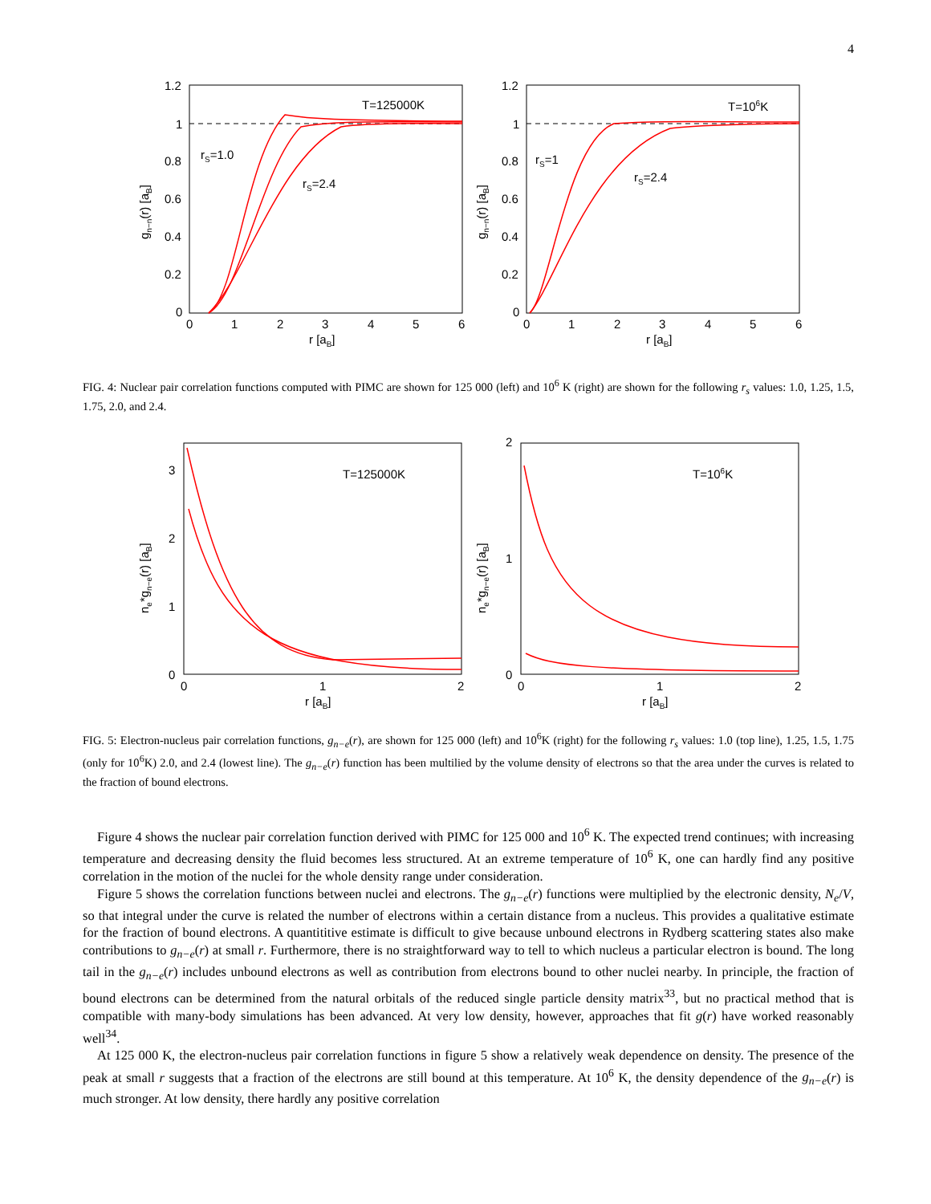4
T=125000K
rS=1.0
rS=2.4
1.2
1
0.8
0.6
0.4
0.2
0
0
1
2
3
4
5
6
r [aB]
gn−n(r) [aB]
T=106K
rS=1
rS=2.4
1.2
1
0.8
0.6
0.4
0.2
0
0
1
2
3
4
5
6
r [aB]
gn−n(r) [aB]
FIG. 4: Nuclear pair correlation functions computed with PIMC are shown for 125 000 (left) and 10<sup>6</sup> K (right) are shown for the following r<sub>s</sub> values: 1.0, 1.25, 1.5, 1.75, 2.0, and 2.4.
T=125000K
3
2
1
0
0
1
2
r [aB]
ne*gn−e(r) [aB]
T=106K
2
1
0
0
1
2
r [aB]
ne*gn−e(r) [aB]
FIG. 5: Electron-nucleus pair correlation functions, g<sub>n−e</sub>(r), are shown for 125 000 (left) and 10<sup>6</sup>K (right) for the following r<sub>s</sub> values: 1.0 (top line), 1.25, 1.5, 1.75 (only for 10<sup>6</sup>K) 2.0, and 2.4 (lowest line). The g<sub>n−e</sub>(r) function has been multilied by the volume density of electrons so that the area under the curves is related to the fraction of bound electrons.
Figure 4 shows the nuclear pair correlation function derived with PIMC for 125 000 and 10<sup>6</sup> K. The expected trend continues; with increasing temperature and decreasing density the fluid becomes less structured. At an extreme temperature of 10<sup>6</sup> K, one can hardly find any positive correlation in the motion of the nuclei for the whole density range under consideration.
Figure 5 shows the correlation functions between nuclei and electrons. The g<sub>n−e</sub>(r) functions were multiplied by the electronic density, N<sub>e</sub>/V, so that integral under the curve is related the number of electrons within a certain distance from a nucleus. This provides a qualitative estimate for the fraction of bound electrons. A quantititive estimate is difficult to give because unbound electrons in Rydberg scattering states also make contributions to g<sub>n−e</sub>(r) at small r. Furthermore, there is no straightforward way to tell to which nucleus a particular electron is bound. The long tail in the g<sub>n−e</sub>(r) includes unbound electrons as well as contribution from electrons bound to other nuclei nearby. In principle, the fraction of bound electrons can be determined from the natural orbitals of the reduced single particle density matrix<sup>33</sup>, but no practical method that is compatible with many-body simulations has been advanced. At very low density, however, approaches that fit g(r) have worked reasonably well<sup>34</sup>.
At 125 000 K, the electron-nucleus pair correlation functions in figure 5 show a relatively weak dependence on density. The presence of the peak at small r suggests that a fraction of the electrons are still bound at this temperature. At 10<sup>6</sup> K, the density dependence of the g<sub>n−e</sub>(r) is much stronger. At low density, there hardly any positive correlation